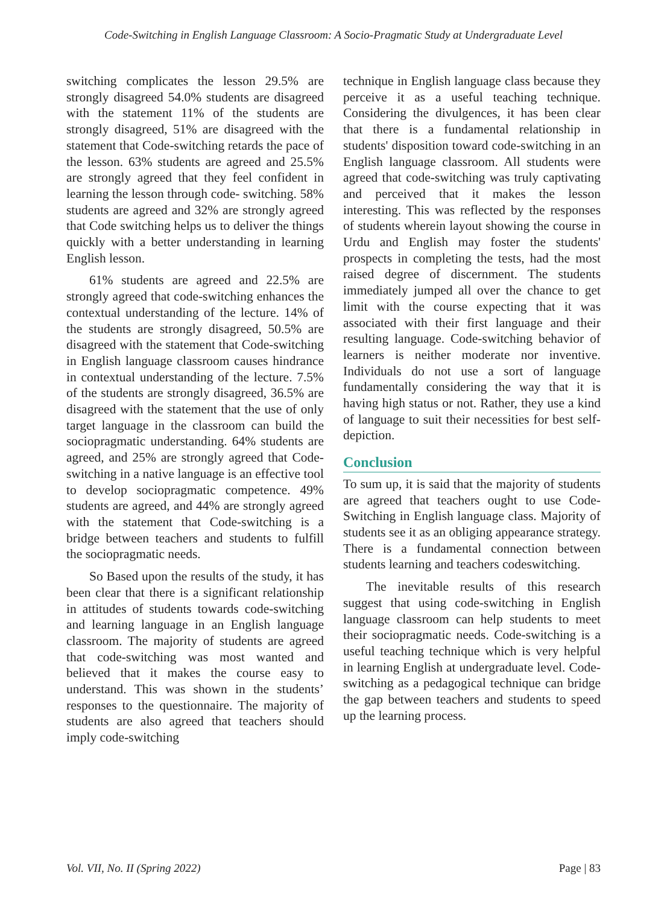Code-Switching in English Language Classroom: A Socio-Pragmatic Study at Undergraduate Level
switching complicates the lesson 29.5% are strongly disagreed 54.0% students are disagreed with the statement 11% of the students are strongly disagreed, 51% are disagreed with the statement that Code-switching retards the pace of the lesson. 63% students are agreed and 25.5% are strongly agreed that they feel confident in learning the lesson through code- switching. 58% students are agreed and 32% are strongly agreed that Code switching helps us to deliver the things quickly with a better understanding in learning English lesson.
61% students are agreed and 22.5% are strongly agreed that code-switching enhances the contextual understanding of the lecture. 14% of the students are strongly disagreed, 50.5% are disagreed with the statement that Code-switching in English language classroom causes hindrance in contextual understanding of the lecture. 7.5% of the students are strongly disagreed, 36.5% are disagreed with the statement that the use of only target language in the classroom can build the sociopragmatic understanding. 64% students are agreed, and 25% are strongly agreed that Code-switching in a native language is an effective tool to develop sociopragmatic competence. 49% students are agreed, and 44% are strongly agreed with the statement that Code-switching is a bridge between teachers and students to fulfill the sociopragmatic needs.
So Based upon the results of the study, it has been clear that there is a significant relationship in attitudes of students towards code-switching and learning language in an English language classroom. The majority of students are agreed that code-switching was most wanted and believed that it makes the course easy to understand. This was shown in the students’ responses to the questionnaire. The majority of students are also agreed that teachers should imply code-switching
technique in English language class because they perceive it as a useful teaching technique. Considering the divulgences, it has been clear that there is a fundamental relationship in students' disposition toward code-switching in an English language classroom. All students were agreed that code-switching was truly captivating and perceived that it makes the lesson interesting. This was reflected by the responses of students wherein layout showing the course in Urdu and English may foster the students' prospects in completing the tests, had the most raised degree of discernment. The students immediately jumped all over the chance to get limit with the course expecting that it was associated with their first language and their resulting language. Code-switching behavior of learners is neither moderate nor inventive. Individuals do not use a sort of language fundamentally considering the way that it is having high status or not. Rather, they use a kind of language to suit their necessities for best self-depiction.
Conclusion
To sum up, it is said that the majority of students are agreed that teachers ought to use Code-Switching in English language class. Majority of students see it as an obliging appearance strategy. There is a fundamental connection between students learning and teachers codeswitching.
The inevitable results of this research suggest that using code-switching in English language classroom can help students to meet their sociopragmatic needs. Code-switching is a useful teaching technique which is very helpful in learning English at undergraduate level. Code-switching as a pedagogical technique can bridge the gap between teachers and students to speed up the learning process.
Vol. VII, No. II (Spring 2022) Page | 83